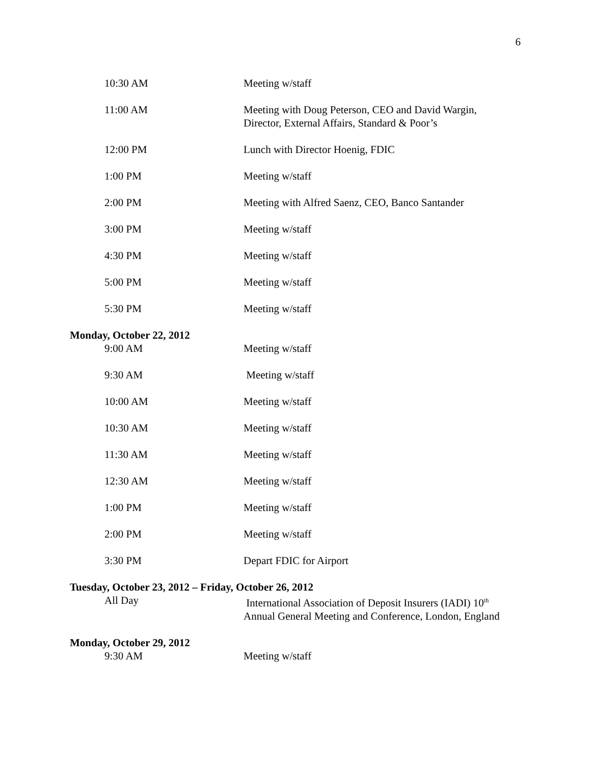6
10:30 AM Meeting w/staff
11:00 AM Meeting with Doug Peterson, CEO and David Wargin,
Director, External Affairs, Standard & Poor’s
12:00 PM Lunch with Director Hoenig, FDIC
1:00 PM Meeting w/staff
2:00 PM Meeting with Alfred Saenz, CEO, Banco Santander
3:00 PM Meeting w/staff
4:30 PM Meeting w/staff
5:00 PM Meeting w/staff
5:30 PM Meeting w/staff
Monday, October 22, 2012
9:00 AM Meeting w/staff
9:30 AM Meeting w/staff
10:00 AM Meeting w/staff
10:30 AM Meeting w/staff
11:30 AM Meeting w/staff
12:30 AM Meeting w/staff
1:00 PM Meeting w/staff
2:00 PM Meeting w/staff
3:30 PM Depart FDIC for Airport
Tuesday, October 23, 2012 – Friday, October 26, 2012
All Day International Association of Deposit Insurers (IADI) 10<sup>th</sup>
Annual General Meeting and Conference, London, England
Monday, October 29, 2012
9:30 AM Meeting w/staff